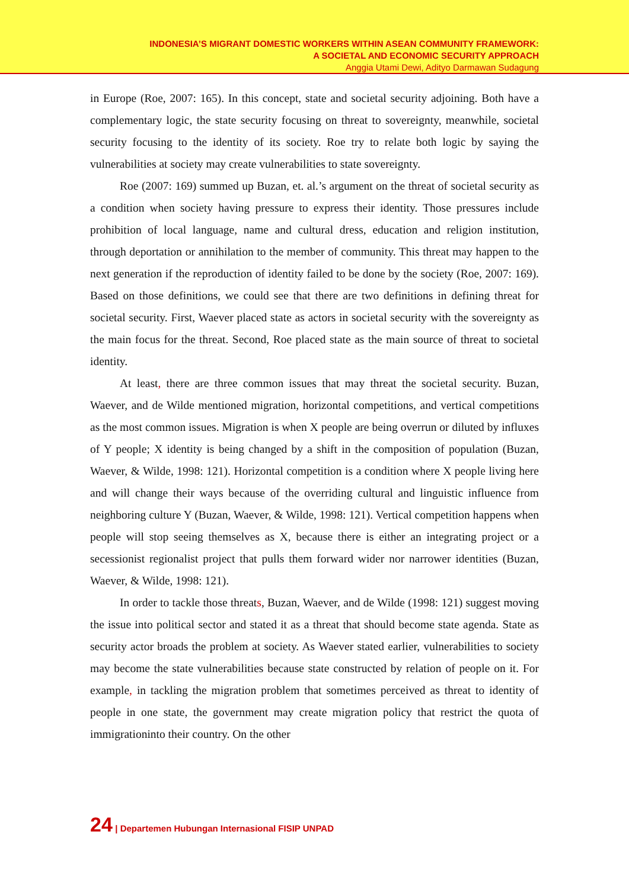INDONESIA’S MIGRANT DOMESTIC WORKERS WITHIN ASEAN COMMUNITY FRAMEWORK:
A SOCIETAL AND ECONOMIC SECURITY APPROACH
Anggia Utami Dewi, Adityo Darmawan Sudagung
in Europe (Roe, 2007: 165). In this concept, state and societal security adjoining. Both have a complementary logic, the state security focusing on threat to sovereignty, meanwhile, societal security focusing to the identity of its society. Roe try to relate both logic by saying the vulnerabilities at society may create vulnerabilities to state sovereignty.
Roe (2007: 169) summed up Buzan, et. al.’s argument on the threat of societal security as a condition when society having pressure to express their identity. Those pressures include prohibition of local language, name and cultural dress, education and religion institution, through deportation or annihilation to the member of community. This threat may happen to the next generation if the reproduction of identity failed to be done by the society (Roe, 2007: 169). Based on those definitions, we could see that there are two definitions in defining threat for societal security. First, Waever placed state as actors in societal security with the sovereignty as the main focus for the threat. Second, Roe placed state as the main source of threat to societal identity.
At least, there are three common issues that may threat the societal security. Buzan, Waever, and de Wilde mentioned migration, horizontal competitions, and vertical competitions as the most common issues. Migration is when X people are being overrun or diluted by influxes of Y people; X identity is being changed by a shift in the composition of population (Buzan, Waever, & Wilde, 1998: 121). Horizontal competition is a condition where X people living here and will change their ways because of the overriding cultural and linguistic influence from neighboring culture Y (Buzan, Waever, & Wilde, 1998: 121). Vertical competition happens when people will stop seeing themselves as X, because there is either an integrating project or a secessionist regionalist project that pulls them forward wider nor narrower identities (Buzan, Waever, & Wilde, 1998: 121).
In order to tackle those threats, Buzan, Waever, and de Wilde (1998: 121) suggest moving the issue into political sector and stated it as a threat that should become state agenda. State as security actor broads the problem at society. As Waever stated earlier, vulnerabilities to society may become the state vulnerabilities because state constructed by relation of people on it. For example, in tackling the migration problem that sometimes perceived as threat to identity of people in one state, the government may create migration policy that restrict the quota of immigrationinto their country. On the other
24 | Departemen Hubungan Internasional FISIP UNPAD